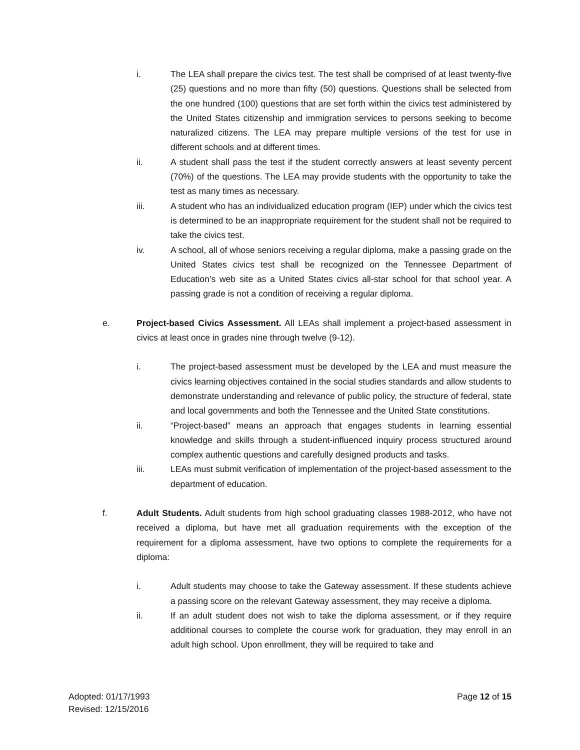i. The LEA shall prepare the civics test. The test shall be comprised of at least twenty-five (25) questions and no more than fifty (50) questions. Questions shall be selected from the one hundred (100) questions that are set forth within the civics test administered by the United States citizenship and immigration services to persons seeking to become naturalized citizens. The LEA may prepare multiple versions of the test for use in different schools and at different times.
ii. A student shall pass the test if the student correctly answers at least seventy percent (70%) of the questions. The LEA may provide students with the opportunity to take the test as many times as necessary.
iii. A student who has an individualized education program (IEP) under which the civics test is determined to be an inappropriate requirement for the student shall not be required to take the civics test.
iv. A school, all of whose seniors receiving a regular diploma, make a passing grade on the United States civics test shall be recognized on the Tennessee Department of Education’s web site as a United States civics all-star school for that school year. A passing grade is not a condition of receiving a regular diploma.
e. Project-based Civics Assessment. All LEAs shall implement a project-based assessment in civics at least once in grades nine through twelve (9-12).
i. The project-based assessment must be developed by the LEA and must measure the civics learning objectives contained in the social studies standards and allow students to demonstrate understanding and relevance of public policy, the structure of federal, state and local governments and both the Tennessee and the United State constitutions.
ii. “Project-based” means an approach that engages students in learning essential knowledge and skills through a student-influenced inquiry process structured around complex authentic questions and carefully designed products and tasks.
iii. LEAs must submit verification of implementation of the project-based assessment to the department of education.
f. Adult Students. Adult students from high school graduating classes 1988-2012, who have not received a diploma, but have met all graduation requirements with the exception of the requirement for a diploma assessment, have two options to complete the requirements for a diploma:
i. Adult students may choose to take the Gateway assessment. If these students achieve a passing score on the relevant Gateway assessment, they may receive a diploma.
ii. If an adult student does not wish to take the diploma assessment, or if they require additional courses to complete the course work for graduation, they may enroll in an adult high school. Upon enrollment, they will be required to take and
Adopted: 01/17/1993
Revised: 12/15/2016
Page 12 of 15